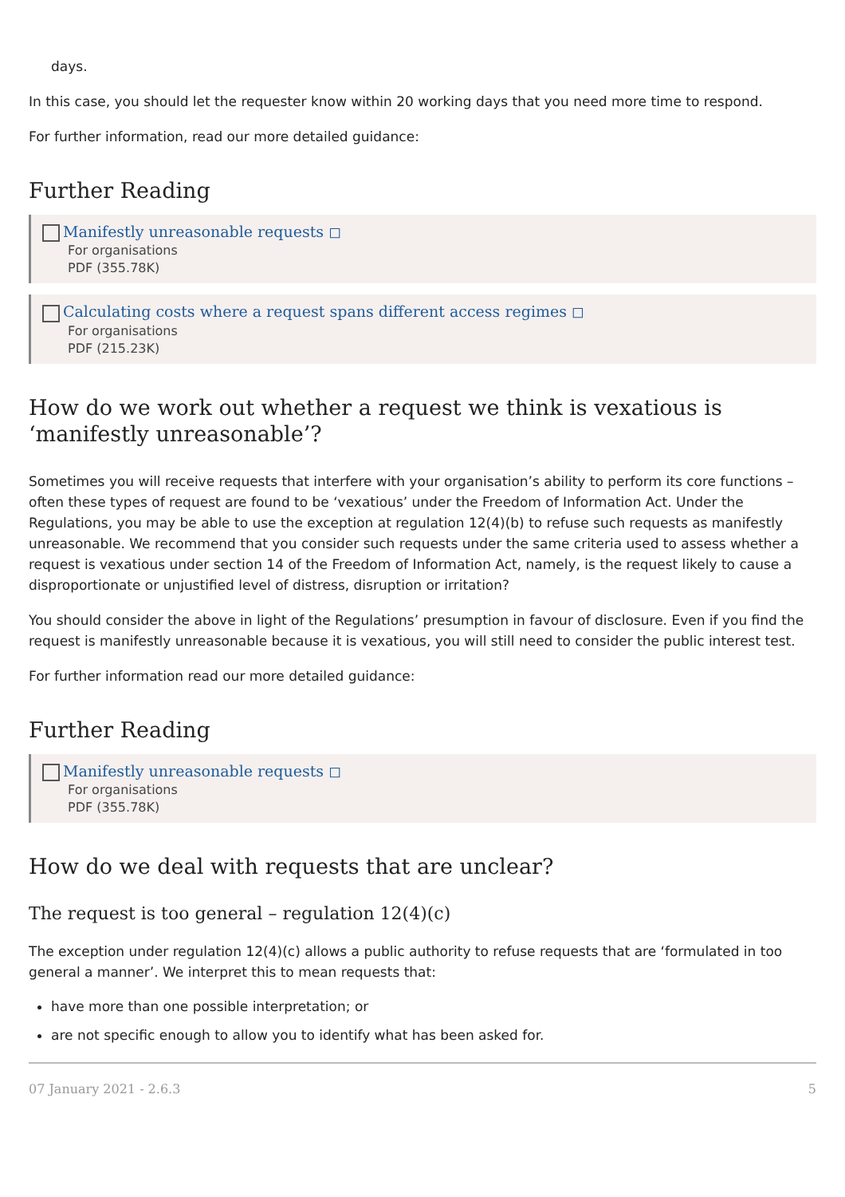days.
In this case, you should let the requester know within 20 working days that you need more time to respond.
For further information, read our more detailed guidance:
Further Reading
Manifestly unreasonable requests ◻
For organisations
PDF (355.78K)
Calculating costs where a request spans different access regimes ◻
For organisations
PDF (215.23K)
How do we work out whether a request we think is vexatious is ‘manifestly unreasonable’?
Sometimes you will receive requests that interfere with your organisation’s ability to perform its core functions – often these types of request are found to be ‘vexatious’ under the Freedom of Information Act. Under the Regulations, you may be able to use the exception at regulation 12(4)(b) to refuse such requests as manifestly unreasonable. We recommend that you consider such requests under the same criteria used to assess whether a request is vexatious under section 14 of the Freedom of Information Act, namely, is the request likely to cause a disproportionate or unjustified level of distress, disruption or irritation?
You should consider the above in light of the Regulations’ presumption in favour of disclosure. Even if you find the request is manifestly unreasonable because it is vexatious, you will still need to consider the public interest test.
For further information read our more detailed guidance:
Further Reading
Manifestly unreasonable requests ◻
For organisations
PDF (355.78K)
How do we deal with requests that are unclear?
The request is too general – regulation 12(4)(c)
The exception under regulation 12(4)(c) allows a public authority to refuse requests that are ‘formulated in too general a manner’. We interpret this to mean requests that:
have more than one possible interpretation; or
are not specific enough to allow you to identify what has been asked for.
07 January 2021 - 2.6.3 5